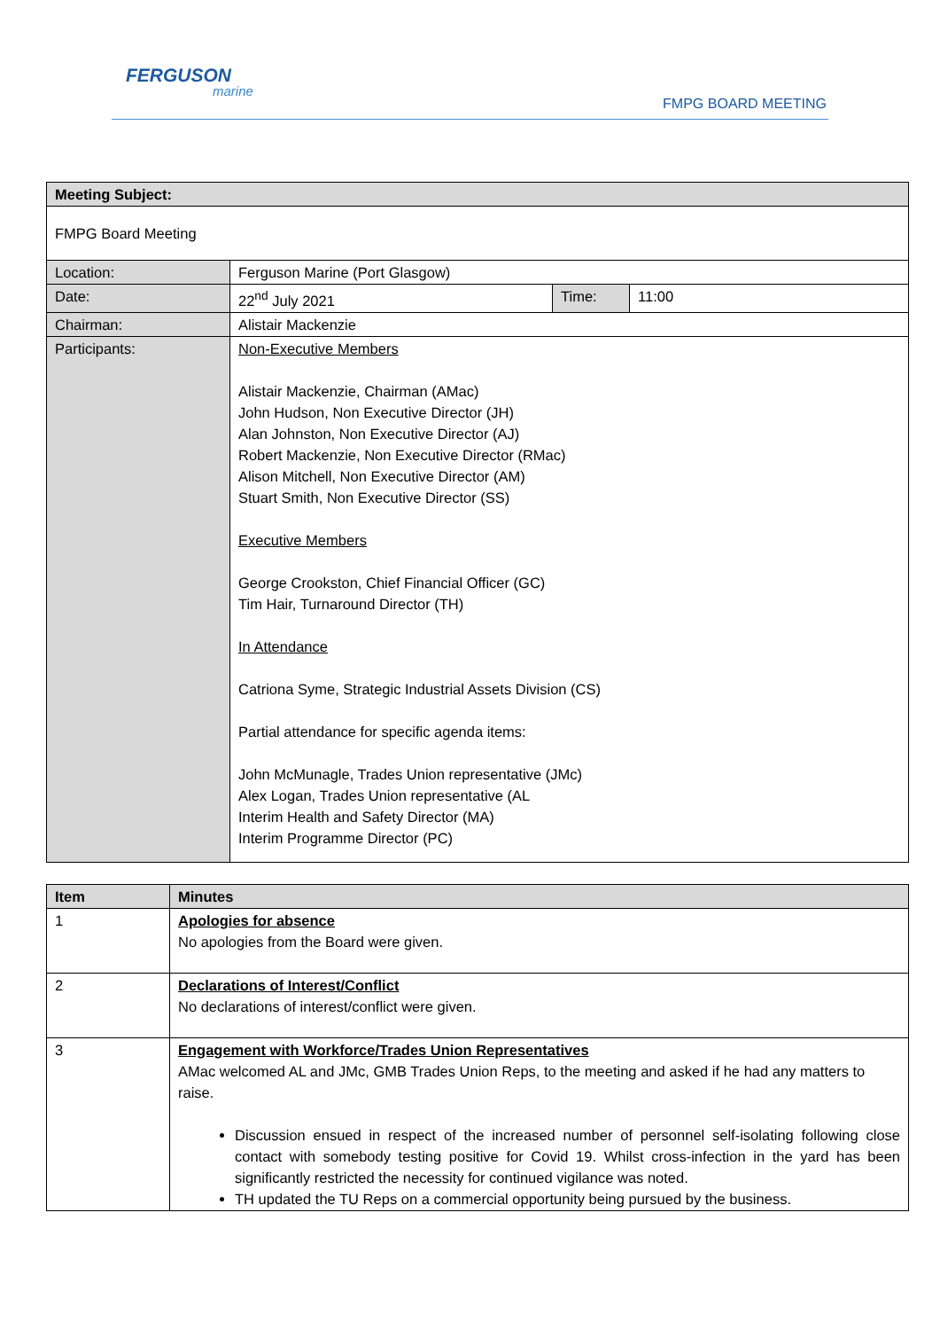FERGUSON
marine
FMPG BOARD MEETING
| Meeting Subject: | | | |
| --- | --- | --- | --- |
| FMPG Board Meeting | | | |
| Location: | Ferguson Marine (Port Glasgow) | | |
| Date: | 22<sup>nd</sup> July 2021 | Time: | 11:00 |
| Chairman: | Alistair Mackenzie | | |
| Participants: | Non-Executive Members Alistair Mackenzie, Chairman (AMac) John Hudson, Non Executive Director (JH) Alan Johnston, Non Executive Director (AJ) Robert Mackenzie, Non Executive Director (RMac) Alison Mitchell, Non Executive Director (AM) Stuart Smith, Non Executive Director (SS) Executive Members George Crookston, Chief Financial Officer (GC) Tim Hair, Turnaround Director (TH) In Attendance Catriona Syme, Strategic Industrial Assets Division (CS) Partial attendance for specific agenda items: John McMunagle, Trades Union representative (JMc) Alex Logan, Trades Union representative (AL Interim Health and Safety Director (MA) Interim Programme Director (PC) | | |
| Item | Minutes |
| --- | --- |
| 1 | Apologies for absence No apologies from the Board were given. |
| 2 | Declarations of Interest/Conflict No declarations of interest/conflict were given. |
| 3 | Engagement with Workforce/Trades Union Representatives AMac welcomed AL and JMc, GMB Trades Union Reps, to the meeting and asked if he had any matters to raise. Discussion ensued in respect of the increased number of personnel self-isolating following close contact with somebody testing positive for Covid 19. Whilst cross-infection in the yard has been significantly restricted the necessity for continued vigilance was noted. TH updated the TU Reps on a commercial opportunity being pursued by the business. |